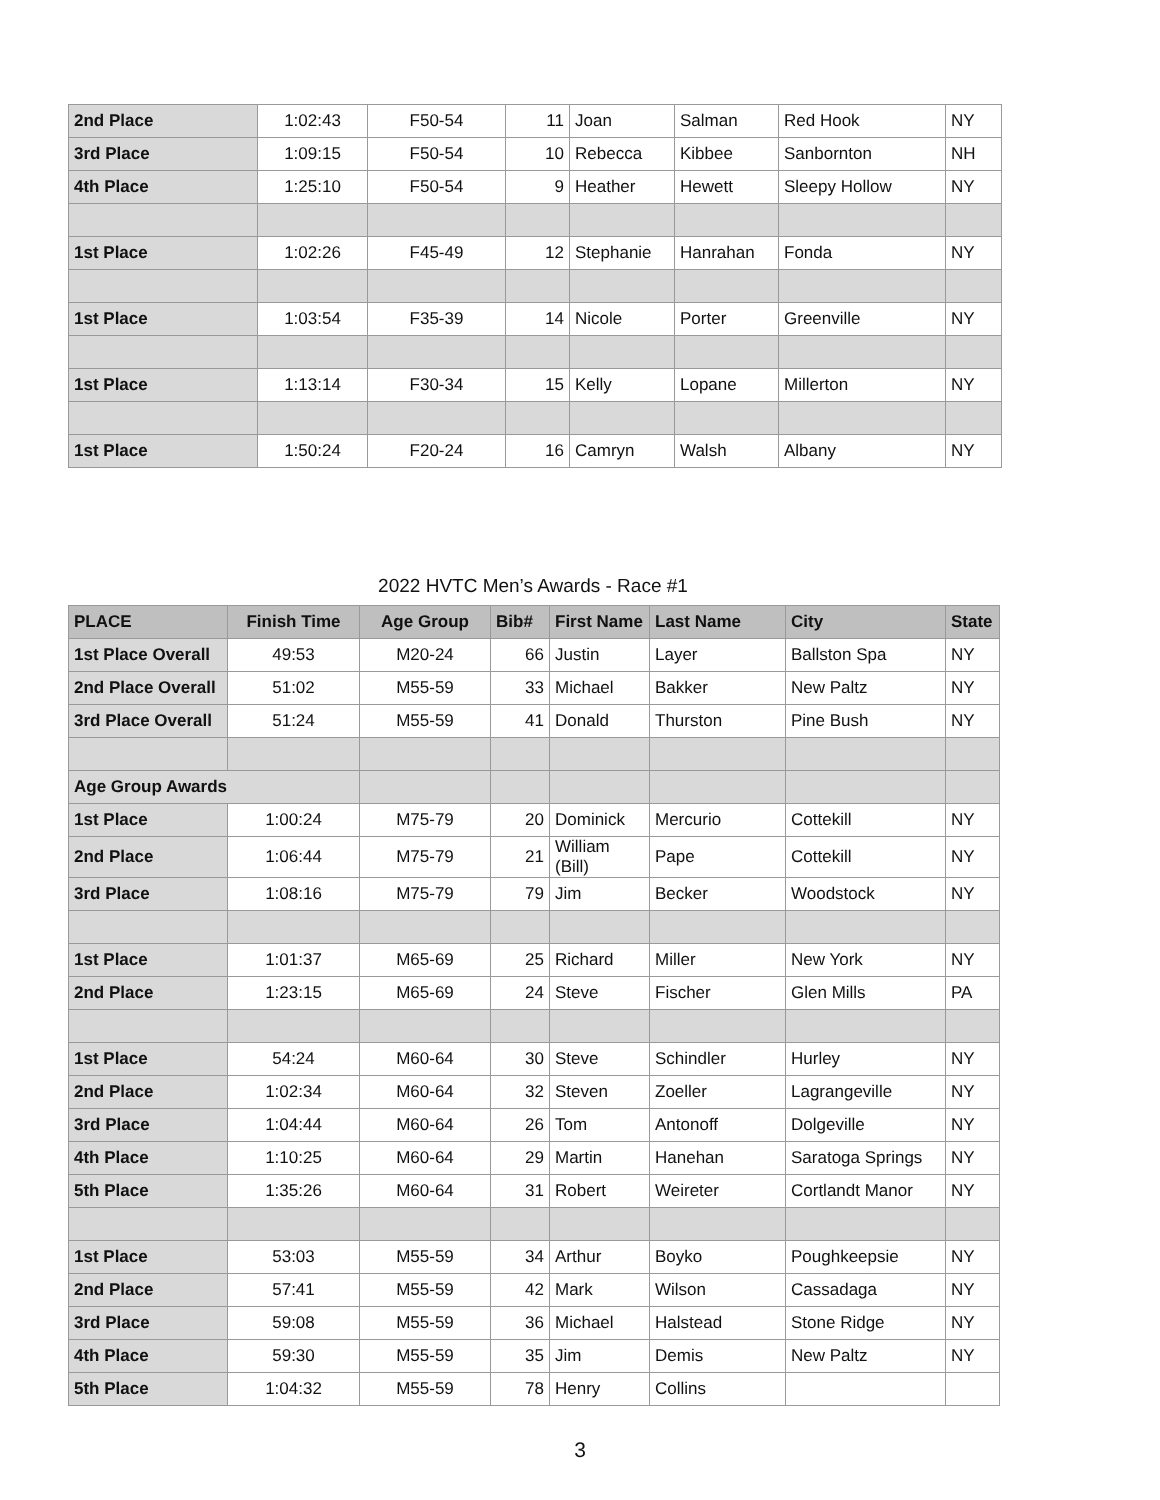| 2nd Place | 1:02:43 | F50-54 | 11 | Joan | Salman | Red Hook | NY |
| 3rd Place | 1:09:15 | F50-54 | 10 | Rebecca | Kibbee | Sanbornton | NH |
| 4th Place | 1:25:10 | F50-54 | 9 | Heather | Hewett | Sleepy Hollow | NY |
| 1st Place | 1:02:26 | F45-49 | 12 | Stephanie | Hanrahan | Fonda | NY |
| 1st Place | 1:03:54 | F35-39 | 14 | Nicole | Porter | Greenville | NY |
| 1st Place | 1:13:14 | F30-34 | 15 | Kelly | Lopane | Millerton | NY |
| 1st Place | 1:50:24 | F20-24 | 16 | Camryn | Walsh | Albany | NY |
2022 HVTC Men’s Awards - Race #1
| PLACE | Finish Time | Age Group | Bib# | First Name | Last Name | City | State |
| --- | --- | --- | --- | --- | --- | --- | --- |
| 1st Place Overall | 49:53 | M20-24 | 66 | Justin | Layer | Ballston Spa | NY |
| 2nd Place Overall | 51:02 | M55-59 | 33 | Michael | Bakker | New Paltz | NY |
| 3rd Place Overall | 51:24 | M55-59 | 41 | Donald | Thurston | Pine Bush | NY |
| Age Group Awards | | | | | | | |
| 1st Place | 1:00:24 | M75-79 | 20 | Dominick | Mercurio | Cottekill | NY |
| 2nd Place | 1:06:44 | M75-79 | 21 | William (Bill) | Pape | Cottekill | NY |
| 3rd Place | 1:08:16 | M75-79 | 79 | Jim | Becker | Woodstock | NY |
| 1st Place | 1:01:37 | M65-69 | 25 | Richard | Miller | New York | NY |
| 2nd Place | 1:23:15 | M65-69 | 24 | Steve | Fischer | Glen Mills | PA |
| 1st Place | 54:24 | M60-64 | 30 | Steve | Schindler | Hurley | NY |
| 2nd Place | 1:02:34 | M60-64 | 32 | Steven | Zoeller | Lagrangeville | NY |
| 3rd Place | 1:04:44 | M60-64 | 26 | Tom | Antonoff | Dolgeville | NY |
| 4th Place | 1:10:25 | M60-64 | 29 | Martin | Hanehan | Saratoga Springs | NY |
| 5th Place | 1:35:26 | M60-64 | 31 | Robert | Weireter | Cortlandt Manor | NY |
| 1st Place | 53:03 | M55-59 | 34 | Arthur | Boyko | Poughkeepsie | NY |
| 2nd Place | 57:41 | M55-59 | 42 | Mark | Wilson | Cassadaga | NY |
| 3rd Place | 59:08 | M55-59 | 36 | Michael | Halstead | Stone Ridge | NY |
| 4th Place | 59:30 | M55-59 | 35 | Jim | Demis | New Paltz | NY |
| 5th Place | 1:04:32 | M55-59 | 78 | Henry | Collins | | |
3